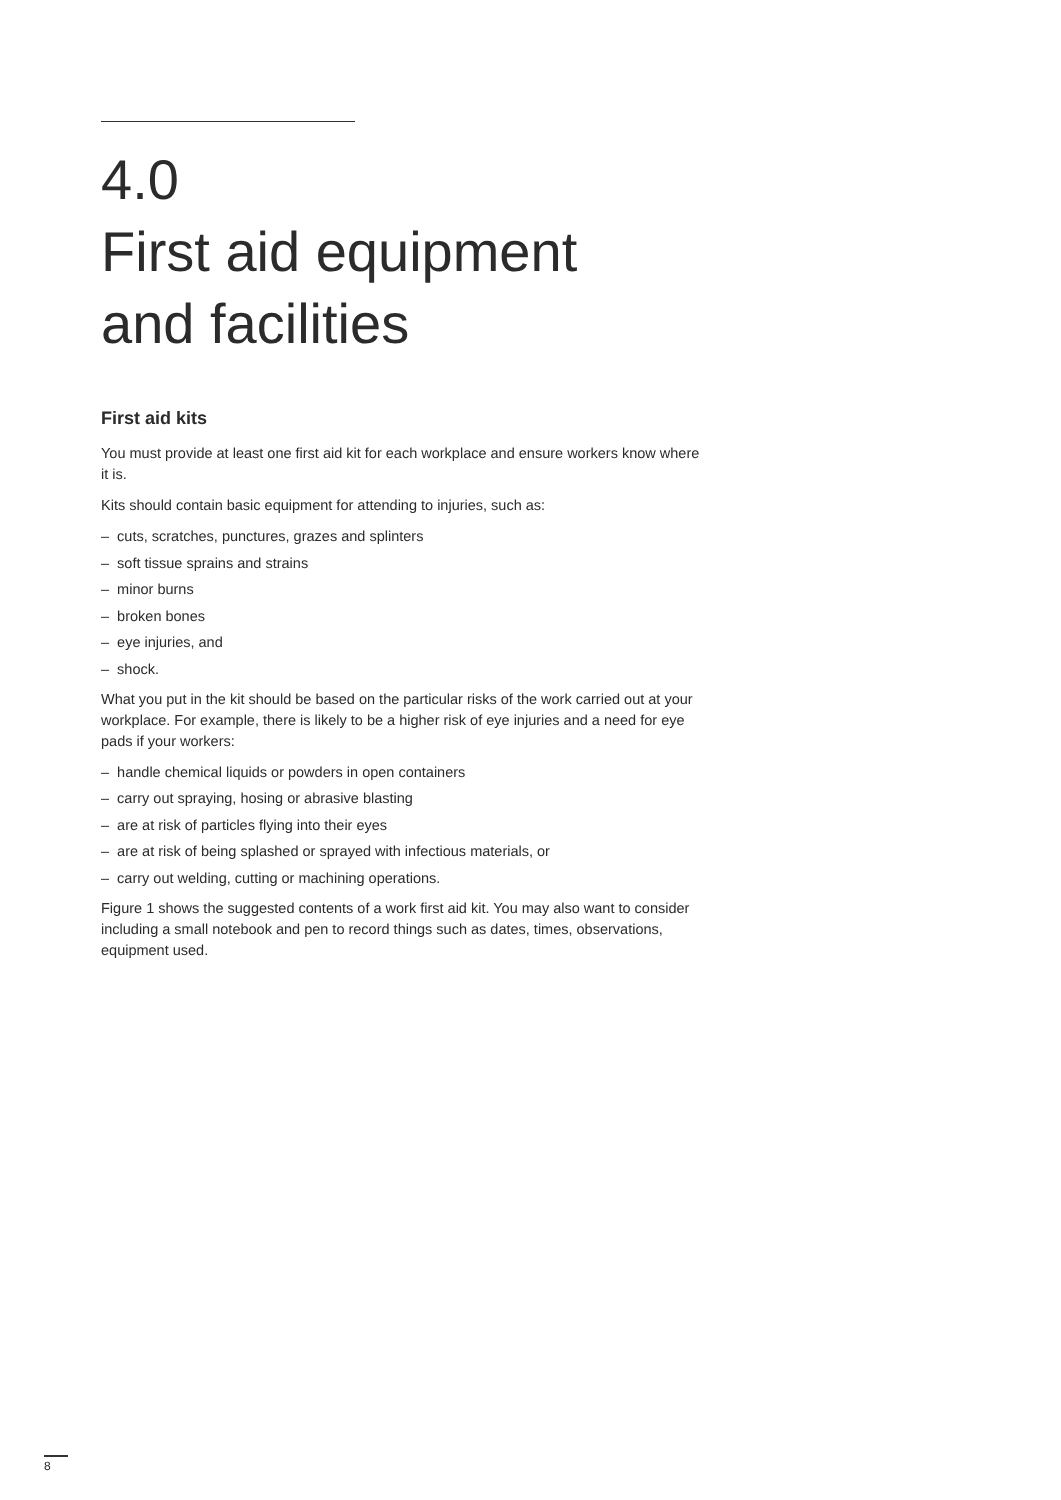4.0
First aid equipment
and facilities
First aid kits
You must provide at least one first aid kit for each workplace and ensure workers know where it is.
Kits should contain basic equipment for attending to injuries, such as:
– cuts, scratches, punctures, grazes and splinters
– soft tissue sprains and strains
– minor burns
– broken bones
– eye injuries, and
– shock.
What you put in the kit should be based on the particular risks of the work carried out at your workplace. For example, there is likely to be a higher risk of eye injuries and a need for eye pads if your workers:
– handle chemical liquids or powders in open containers
– carry out spraying, hosing or abrasive blasting
– are at risk of particles flying into their eyes
– are at risk of being splashed or sprayed with infectious materials, or
– carry out welding, cutting or machining operations.
Figure 1 shows the suggested contents of a work first aid kit. You may also want to consider including a small notebook and pen to record things such as dates, times, observations, equipment used.
8